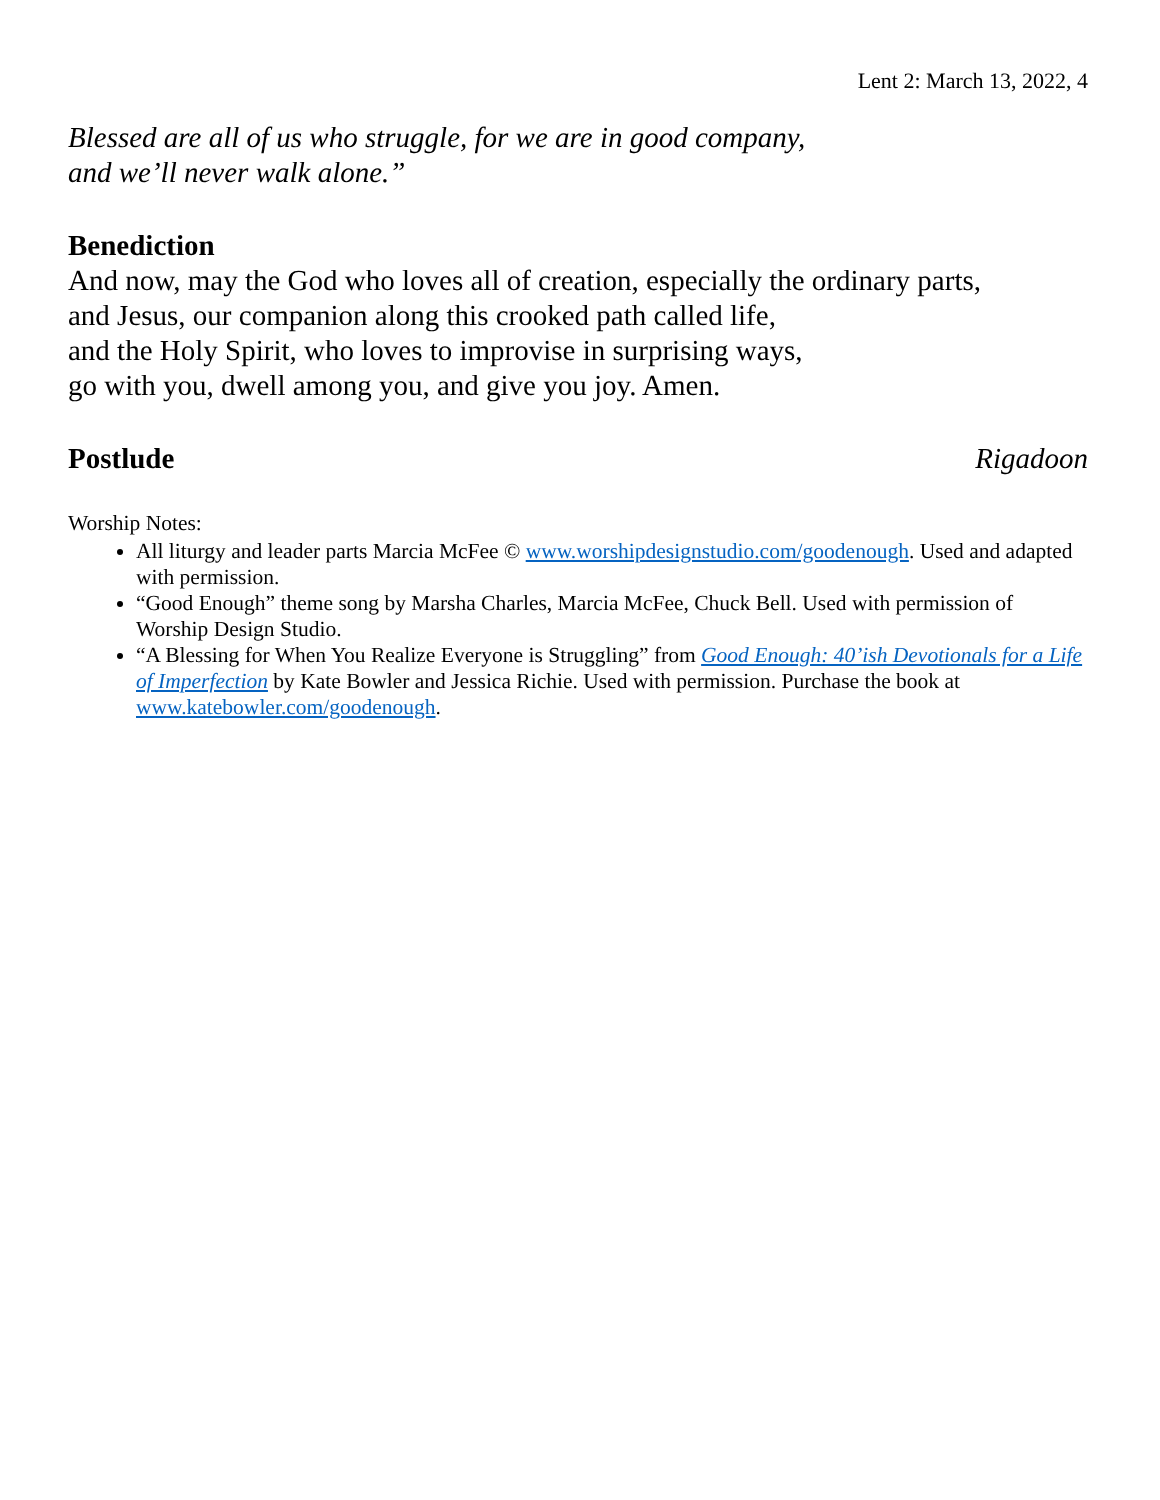Lent 2: March 13, 2022, 4
Blessed are all of us who struggle, for we are in good company,
and we’ll never walk alone.”
Benediction
And now, may the God who loves all of creation, especially the ordinary parts,
and Jesus, our companion along this crooked path called life,
and the Holy Spirit, who loves to improvise in surprising ways,
go with you, dwell among you, and give you joy. Amen.
Postlude Rigadoon
Worship Notes:
All liturgy and leader parts Marcia McFee © www.worshipdesignstudio.com/goodenough. Used and adapted with permission.
“Good Enough” theme song by Marsha Charles, Marcia McFee, Chuck Bell. Used with permission of Worship Design Studio.
“A Blessing for When You Realize Everyone is Struggling” from Good Enough: 40’ish Devotionals for a Life of Imperfection by Kate Bowler and Jessica Richie. Used with permission. Purchase the book at www.katebowler.com/goodenough.